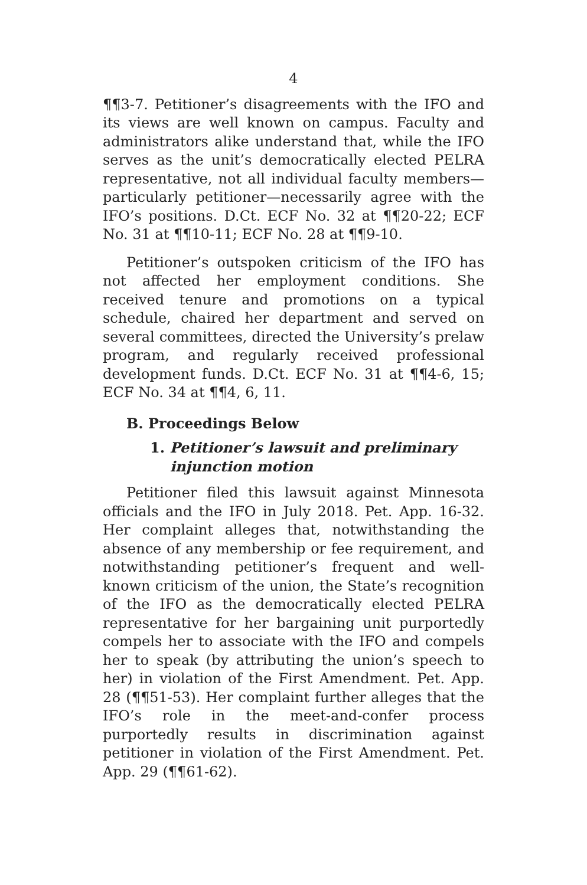4
¶¶3-7. Petitioner’s disagreements with the IFO and its views are well known on campus. Faculty and administrators alike understand that, while the IFO serves as the unit’s democratically elected PELRA representative, not all individual faculty members—particularly petitioner—necessarily agree with the IFO’s positions. D.Ct. ECF No. 32 at ¶¶20-22; ECF No. 31 at ¶¶10-11; ECF No. 28 at ¶¶9-10.
Petitioner’s outspoken criticism of the IFO has not affected her employment conditions. She received tenure and promotions on a typical schedule, chaired her department and served on several committees, directed the University’s prelaw program, and regularly received professional development funds. D.Ct. ECF No. 31 at ¶¶4-6, 15; ECF No. 34 at ¶¶4, 6, 11.
B. Proceedings Below
1. Petitioner’s lawsuit and preliminary injunction motion
Petitioner filed this lawsuit against Minnesota officials and the IFO in July 2018. Pet. App. 16-32. Her complaint alleges that, notwithstanding the absence of any membership or fee requirement, and notwithstanding petitioner’s frequent and well-known criticism of the union, the State’s recognition of the IFO as the democratically elected PELRA representative for her bargaining unit purportedly compels her to associate with the IFO and compels her to speak (by attributing the union’s speech to her) in violation of the First Amendment. Pet. App. 28 (¶¶51-53). Her complaint further alleges that the IFO’s role in the meet-and-confer process purportedly results in discrimination against petitioner in violation of the First Amendment. Pet. App. 29 (¶¶61-62).